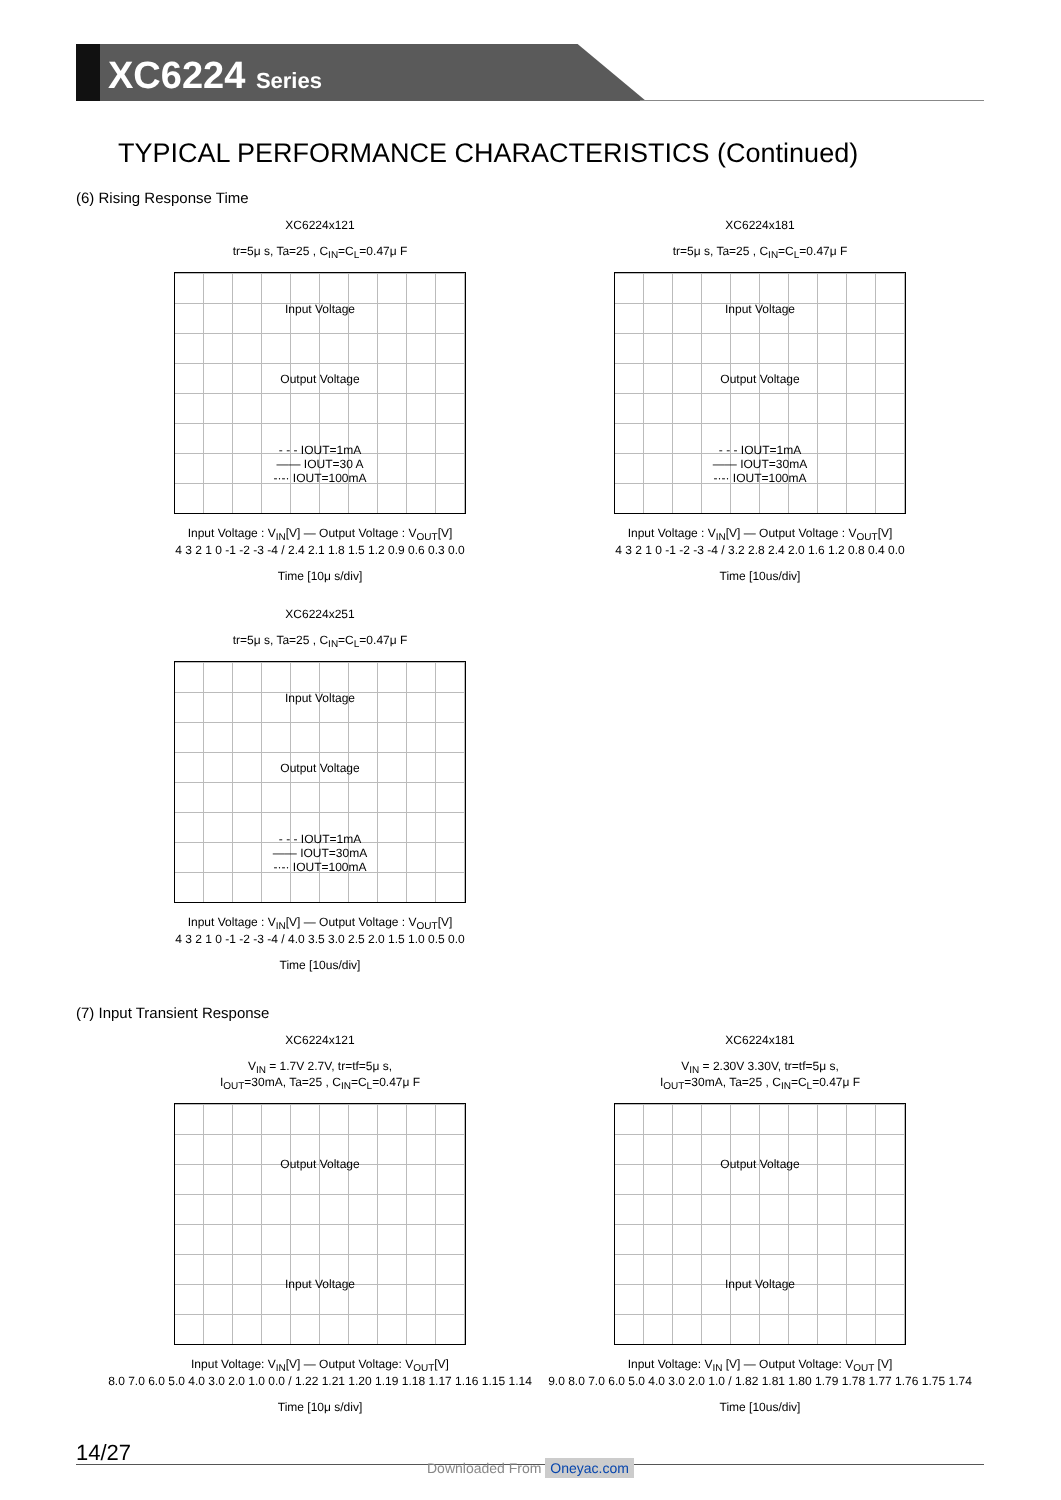XC6224 Series
TYPICAL PERFORMANCE CHARACTERISTICS (Continued)
(6) Rising Response Time
XC6224x121
tr=5μ s, Ta=25 , C<sub>IN</sub>=C<sub>L</sub>=0.47μ F
Input Voltage
Output Voltage
- - - IOUT=1mA
—— IOUT=30 A
-·-· IOUT=100mA
Input Voltage : V<sub>IN</sub>[V] — Output Voltage : V<sub>OUT</sub>[V]
4 3 2 1 0 -1 -2 -3 -4 / 2.4 2.1 1.8 1.5 1.2 0.9 0.6 0.3 0.0
Time [10μ s/div]
XC6224x181
tr=5μ s, Ta=25 , C<sub>IN</sub>=C<sub>L</sub>=0.47μ F
Input Voltage
Output Voltage
- - - IOUT=1mA
—— IOUT=30mA
-·-· IOUT=100mA
Input Voltage : V<sub>IN</sub>[V] — Output Voltage : V<sub>OUT</sub>[V]
4 3 2 1 0 -1 -2 -3 -4 / 3.2 2.8 2.4 2.0 1.6 1.2 0.8 0.4 0.0
Time [10us/div]
XC6224x251
tr=5μ s, Ta=25 , C<sub>IN</sub>=C<sub>L</sub>=0.47μ F
Input Voltage
Output Voltage
- - - IOUT=1mA
—— IOUT=30mA
-·-· IOUT=100mA
Input Voltage : V<sub>IN</sub>[V] — Output Voltage : V<sub>OUT</sub>[V]
4 3 2 1 0 -1 -2 -3 -4 / 4.0 3.5 3.0 2.5 2.0 1.5 1.0 0.5 0.0
Time [10us/div]
(7) Input Transient Response
XC6224x121
V<sub>IN</sub> = 1.7V 2.7V, tr=tf=5μ s,
I<sub>OUT</sub>=30mA, Ta=25 , C<sub>IN</sub>=C<sub>L</sub>=0.47μ F
Output Voltage
Input Voltage
Input Voltage: V<sub>IN</sub>[V] — Output Voltage: V<sub>OUT</sub>[V]
8.0 7.0 6.0 5.0 4.0 3.0 2.0 1.0 0.0 / 1.22 1.21 1.20 1.19 1.18 1.17 1.16 1.15 1.14
Time [10μ s/div]
XC6224x181
V<sub>IN</sub> = 2.30V 3.30V, tr=tf=5μ s,
I<sub>OUT</sub>=30mA, Ta=25 , C<sub>IN</sub>=C<sub>L</sub>=0.47μ F
Output Voltage
Input Voltage
Input Voltage: V<sub>IN</sub> [V] — Output Voltage: V<sub>OUT</sub> [V]
9.0 8.0 7.0 6.0 5.0 4.0 3.0 2.0 1.0 / 1.82 1.81 1.80 1.79 1.78 1.77 1.76 1.75 1.74
Time [10us/div]
14/27
Downloaded From Oneyac.com